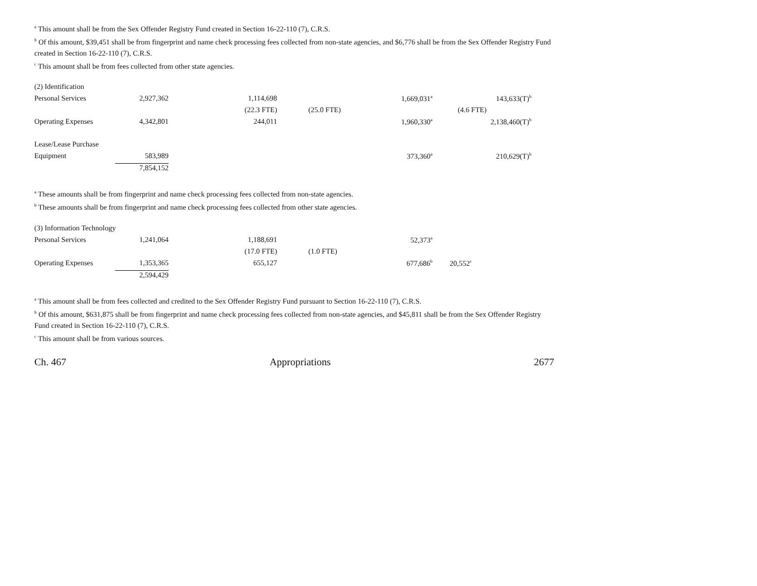<sup>a</sup> This amount shall be from the Sex Offender Registry Fund created in Section 16-22-110 (7), C.R.S.
<sup>b</sup> Of this amount, $39,451 shall be from fingerprint and name check processing fees collected from non-state agencies, and $6,776 shall be from the Sex Offender Registry Fund created in Section 16-22-110 (7), C.R.S.
<sup>c</sup> This amount shall be from fees collected from other state agencies.
| (2) Identification | | | | |
| Personal Services | 2,927,362 | 1,114,698 | 1,669,031<sup>a</sup> | 143,633(T)<sup>b</sup> |
| | | (22.3 FTE) | (25.0 FTE) | (4.6 FTE) |
| Operating Expenses | 4,342,801 | 244,011 | 1,960,330<sup>a</sup> | 2,138,460(T)<sup>b</sup> |
| Lease/Lease Purchase | | | | |
| Equipment | 583,989 | | 373,360<sup>a</sup> | 210,629(T)<sup>b</sup> |
| | 7,854,152 | | | |
<sup>a</sup> These amounts shall be from fingerprint and name check processing fees collected from non-state agencies.
<sup>b</sup> These amounts shall be from fingerprint and name check processing fees collected from other state agencies.
| (3) Information Technology | | | | |
| Personal Services | 1,241,064 | 1,188,691 | 52,373<sup>a</sup> | |
| | | (17.0 FTE) | (1.0 FTE) | |
| Operating Expenses | 1,353,365 | 655,127 | 677,686<sup>b</sup> | 20,552<sup>c</sup> |
| | 2,594,429 | | | |
<sup>a</sup> This amount shall be from fees collected and credited to the Sex Offender Registry Fund pursuant to Section 16-22-110 (7), C.R.S.
<sup>b</sup> Of this amount, $631,875 shall be from fingerprint and name check processing fees collected from non-state agencies, and $45,811 shall be from the Sex Offender Registry Fund created in Section 16-22-110 (7), C.R.S.
<sup>c</sup> This amount shall be from various sources.
Ch. 467 Appropriations 2677